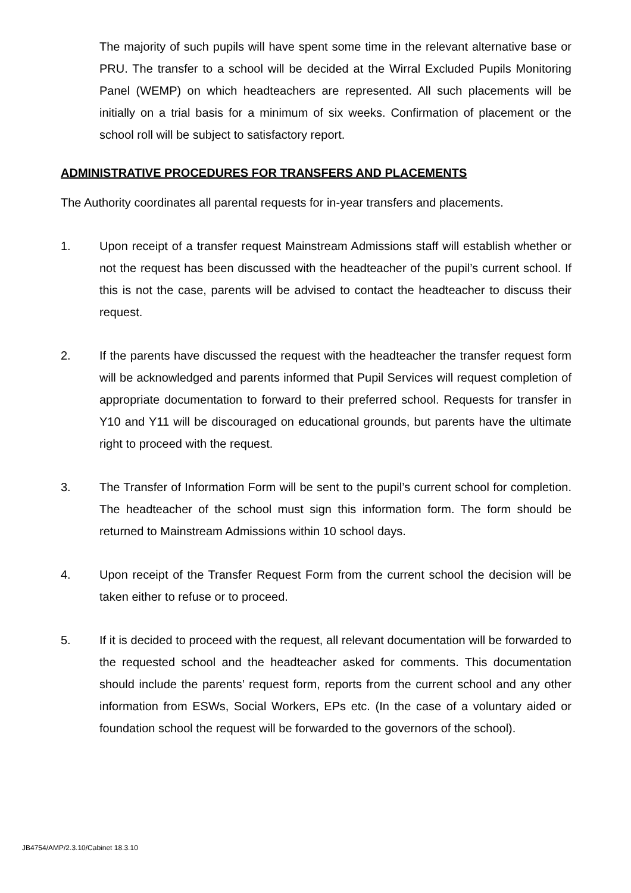The majority of such pupils will have spent some time in the relevant alternative base or PRU. The transfer to a school will be decided at the Wirral Excluded Pupils Monitoring Panel (WEMP) on which headteachers are represented. All such placements will be initially on a trial basis for a minimum of six weeks. Confirmation of placement or the school roll will be subject to satisfactory report.
ADMINISTRATIVE PROCEDURES FOR TRANSFERS AND PLACEMENTS
The Authority coordinates all parental requests for in-year transfers and placements.
1. Upon receipt of a transfer request Mainstream Admissions staff will establish whether or not the request has been discussed with the headteacher of the pupil’s current school. If this is not the case, parents will be advised to contact the headteacher to discuss their request.
2. If the parents have discussed the request with the headteacher the transfer request form will be acknowledged and parents informed that Pupil Services will request completion of appropriate documentation to forward to their preferred school. Requests for transfer in Y10 and Y11 will be discouraged on educational grounds, but parents have the ultimate right to proceed with the request.
3. The Transfer of Information Form will be sent to the pupil’s current school for completion. The headteacher of the school must sign this information form. The form should be returned to Mainstream Admissions within 10 school days.
4. Upon receipt of the Transfer Request Form from the current school the decision will be taken either to refuse or to proceed.
5. If it is decided to proceed with the request, all relevant documentation will be forwarded to the requested school and the headteacher asked for comments. This documentation should include the parents’ request form, reports from the current school and any other information from ESWs, Social Workers, EPs etc. (In the case of a voluntary aided or foundation school the request will be forwarded to the governors of the school).
JB4754/AMP/2.3.10/Cabinet 18.3.10